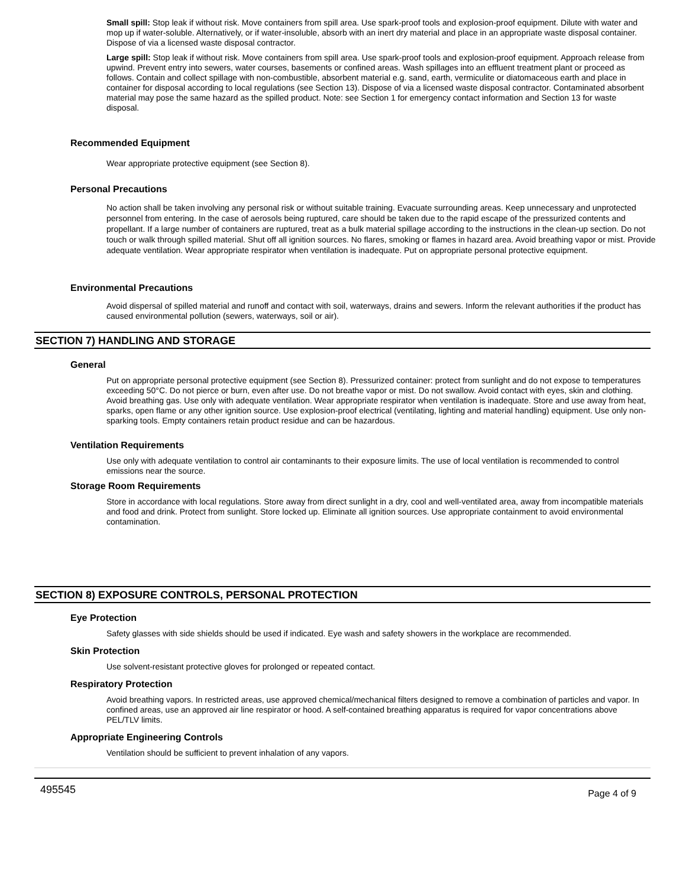Small spill: Stop leak if without risk. Move containers from spill area. Use spark-proof tools and explosion-proof equipment. Dilute with water and mop up if water-soluble. Alternatively, or if water-insoluble, absorb with an inert dry material and place in an appropriate waste disposal container. Dispose of via a licensed waste disposal contractor.
Large spill: Stop leak if without risk. Move containers from spill area. Use spark-proof tools and explosion-proof equipment. Approach release from upwind. Prevent entry into sewers, water courses, basements or confined areas. Wash spillages into an effluent treatment plant or proceed as follows. Contain and collect spillage with non-combustible, absorbent material e.g. sand, earth, vermiculite or diatomaceous earth and place in container for disposal according to local regulations (see Section 13). Dispose of via a licensed waste disposal contractor. Contaminated absorbent material may pose the same hazard as the spilled product. Note: see Section 1 for emergency contact information and Section 13 for waste disposal.
Recommended Equipment
Wear appropriate protective equipment (see Section 8).
Personal Precautions
No action shall be taken involving any personal risk or without suitable training. Evacuate surrounding areas. Keep unnecessary and unprotected personnel from entering. In the case of aerosols being ruptured, care should be taken due to the rapid escape of the pressurized contents and propellant. If a large number of containers are ruptured, treat as a bulk material spillage according to the instructions in the clean-up section. Do not touch or walk through spilled material. Shut off all ignition sources. No flares, smoking or flames in hazard area. Avoid breathing vapor or mist. Provide adequate ventilation. Wear appropriate respirator when ventilation is inadequate. Put on appropriate personal protective equipment.
Environmental Precautions
Avoid dispersal of spilled material and runoff and contact with soil, waterways, drains and sewers. Inform the relevant authorities if the product has caused environmental pollution (sewers, waterways, soil or air).
SECTION 7) HANDLING AND STORAGE
General
Put on appropriate personal protective equipment (see Section 8). Pressurized container: protect from sunlight and do not expose to temperatures exceeding 50°C. Do not pierce or burn, even after use. Do not breathe vapor or mist. Do not swallow. Avoid contact with eyes, skin and clothing. Avoid breathing gas. Use only with adequate ventilation. Wear appropriate respirator when ventilation is inadequate. Store and use away from heat, sparks, open flame or any other ignition source. Use explosion-proof electrical (ventilating, lighting and material handling) equipment. Use only non-sparking tools. Empty containers retain product residue and can be hazardous.
Ventilation Requirements
Use only with adequate ventilation to control air contaminants to their exposure limits. The use of local ventilation is recommended to control emissions near the source.
Storage Room Requirements
Store in accordance with local regulations. Store away from direct sunlight in a dry, cool and well-ventilated area, away from incompatible materials and food and drink. Protect from sunlight. Store locked up. Eliminate all ignition sources. Use appropriate containment to avoid environmental contamination.
SECTION 8) EXPOSURE CONTROLS, PERSONAL PROTECTION
Eye Protection
Safety glasses with side shields should be used if indicated. Eye wash and safety showers in the workplace are recommended.
Skin Protection
Use solvent-resistant protective gloves for prolonged or repeated contact.
Respiratory Protection
Avoid breathing vapors. In restricted areas, use approved chemical/mechanical filters designed to remove a combination of particles and vapor. In confined areas, use an approved air line respirator or hood. A self-contained breathing apparatus is required for vapor concentrations above PEL/TLV limits.
Appropriate Engineering Controls
Ventilation should be sufficient to prevent inhalation of any vapors.
495545 Page 4 of 9